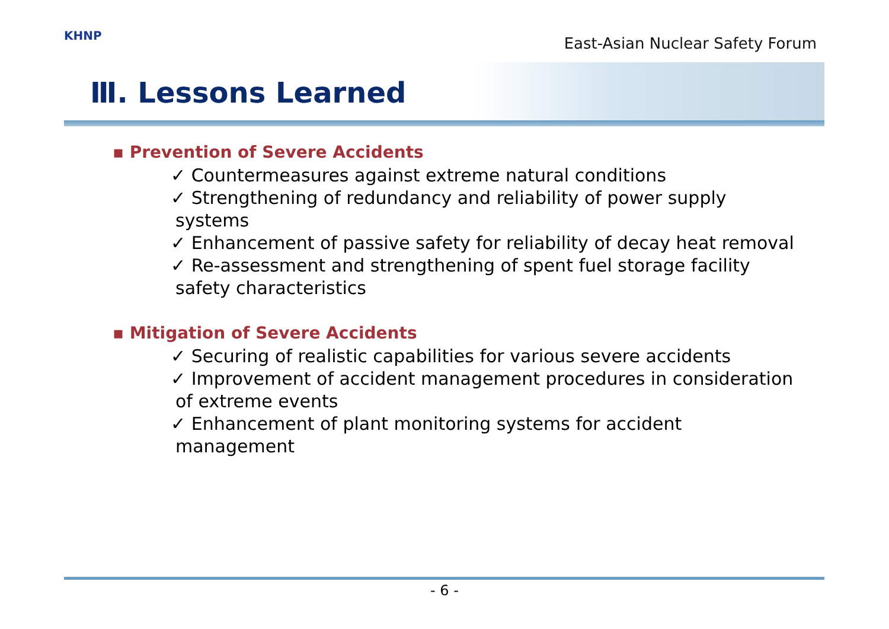KHNP
East-Asian Nuclear Safety Forum
Ⅲ. Lessons Learned
▪ Prevention of Severe Accidents
✓ Countermeasures against extreme natural conditions
✓ Strengthening of redundancy and reliability of power supply systems
✓ Enhancement of passive safety for reliability of decay heat removal
✓ Re-assessment and strengthening of spent fuel storage facility safety characteristics
▪ Mitigation of Severe Accidents
✓ Securing of realistic capabilities for various severe accidents
✓ Improvement of accident management procedures in consideration of extreme events
✓ Enhancement of plant monitoring systems for accident management
- 6 -